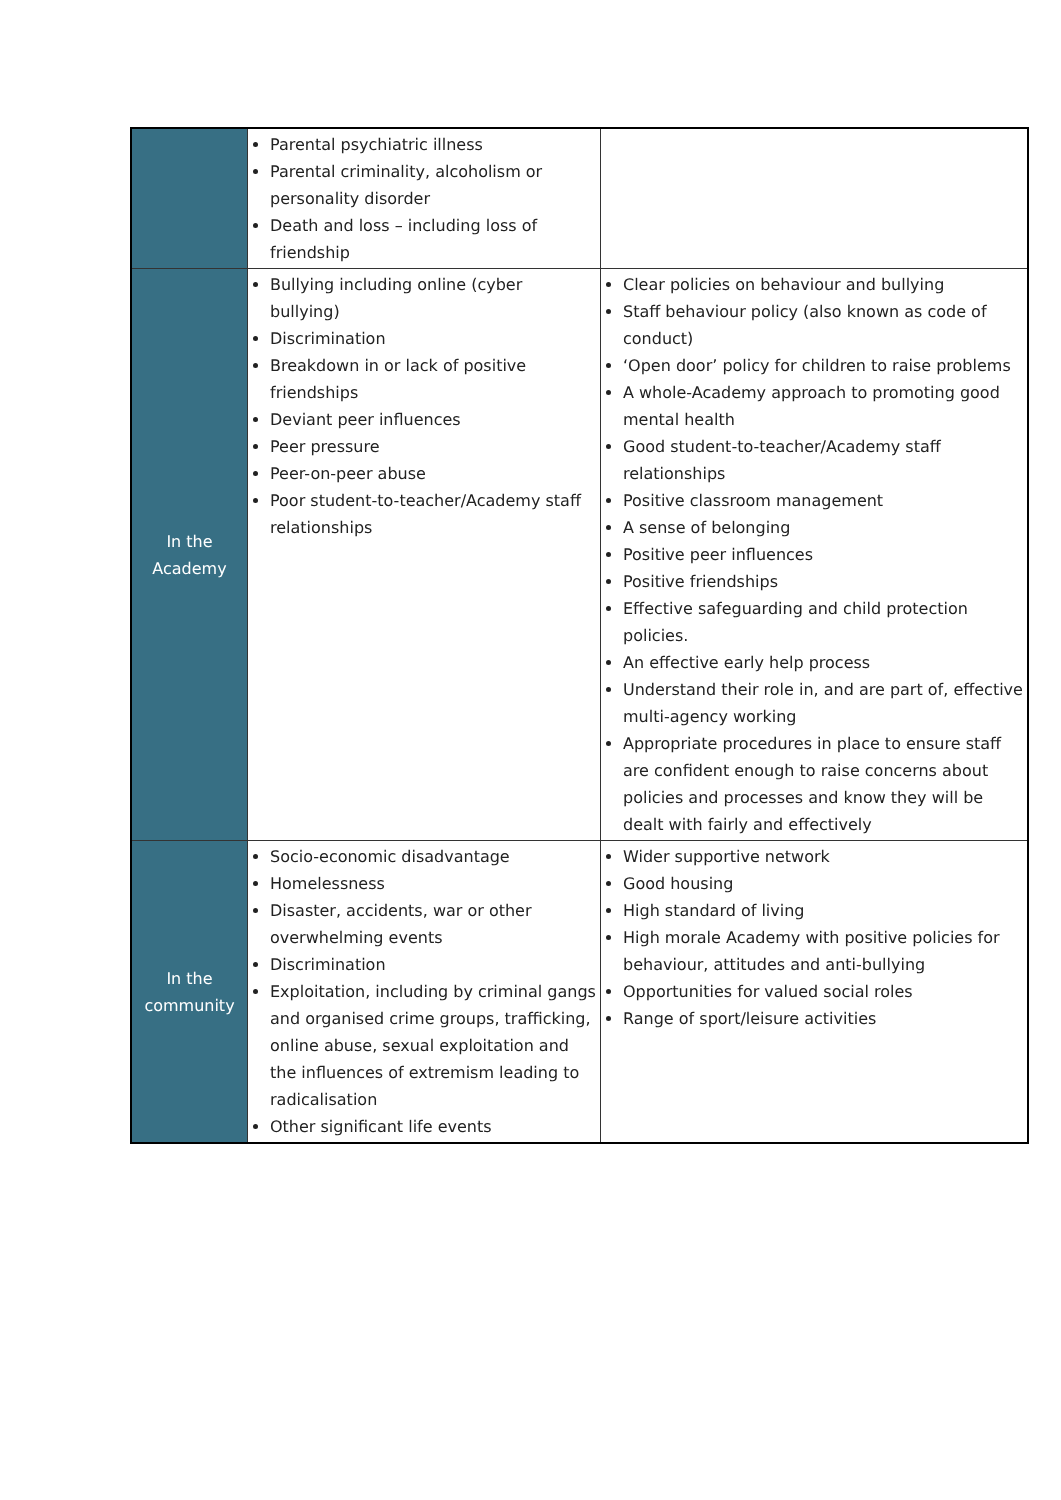| | Parental psychiatric illness Parental criminality, alcoholism or personality disorder Death and loss – including loss of friendship | |
| In the Academy | Bullying including online (cyber bullying) Discrimination Breakdown in or lack of positive friendships Deviant peer influences Peer pressure Peer-on-peer abuse Poor student-to-teacher/Academy staff relationships | Clear policies on behaviour and bullying Staff behaviour policy (also known as code of conduct) ‘Open door’ policy for children to raise problems A whole-Academy approach to promoting good mental health Good student-to-teacher/Academy staff relationships Positive classroom management A sense of belonging Positive peer influences Positive friendships Effective safeguarding and child protection policies. An effective early help process Understand their role in, and are part of, effective multi-agency working Appropriate procedures in place to ensure staff are confident enough to raise concerns about policies and processes and know they will be dealt with fairly and effectively |
| In the community | Socio-economic disadvantage Homelessness Disaster, accidents, war or other overwhelming events Discrimination Exploitation, including by criminal gangs and organised crime groups, trafficking, online abuse, sexual exploitation and the influences of extremism leading to radicalisation Other significant life events | Wider supportive network Good housing High standard of living High morale Academy with positive policies for behaviour, attitudes and anti-bullying Opportunities for valued social roles Range of sport/leisure activities |